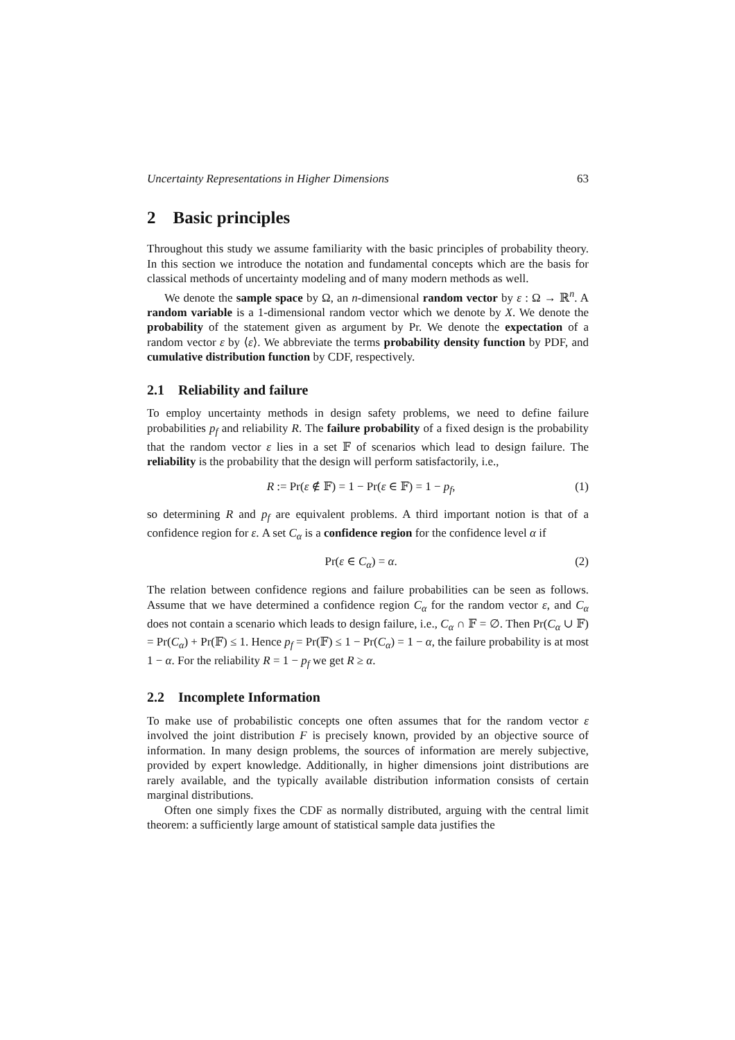Uncertainty Representations in Higher Dimensions 63
2 Basic principles
Throughout this study we assume familiarity with the basic principles of probability theory. In this section we introduce the notation and fundamental concepts which are the basis for classical methods of uncertainty modeling and of many modern methods as well.
We denote the sample space by Ω, an n-dimensional random vector by ε : Ω → ℝ<sup>n</sup>. A random variable is a 1-dimensional random vector which we denote by X. We denote the probability of the statement given as argument by Pr. We denote the expectation of a random vector ε by ⟨ε⟩. We abbreviate the terms probability density function by PDF, and cumulative distribution function by CDF, respectively.
2.1 Reliability and failure
To employ uncertainty methods in design safety problems, we need to define failure probabilities p<sub>f</sub> and reliability R. The failure probability of a fixed design is the probability that the random vector ε lies in a set 𝔽 of scenarios which lead to design failure. The reliability is the probability that the design will perform satisfactorily, i.e.,
R := Pr(ε ∉ 𝔽) = 1 − Pr(ε ∈ 𝔽) = 1 − p<sub>f</sub>, (1)
so determining R and p<sub>f</sub> are equivalent problems. A third important notion is that of a confidence region for ε. A set C<sub>α</sub> is a confidence region for the confidence level α if
Pr(ε ∈ C<sub>α</sub>) = α. (2)
The relation between confidence regions and failure probabilities can be seen as follows. Assume that we have determined a confidence region C<sub>α</sub> for the random vector ε, and C<sub>α</sub> does not contain a scenario which leads to design failure, i.e., C<sub>α</sub> ∩ 𝔽 = ∅. Then Pr(C<sub>α</sub> ∪ 𝔽) = Pr(C<sub>α</sub>) + Pr(𝔽) ≤ 1. Hence p<sub>f</sub> = Pr(𝔽) ≤ 1 − Pr(C<sub>α</sub>) = 1 − α, the failure probability is at most 1 − α. For the reliability R = 1 − p<sub>f</sub> we get R ≥ α.
2.2 Incomplete Information
To make use of probabilistic concepts one often assumes that for the random vector ε involved the joint distribution F is precisely known, provided by an objective source of information. In many design problems, the sources of information are merely subjective, provided by expert knowledge. Additionally, in higher dimensions joint distributions are rarely available, and the typically available distribution information consists of certain marginal distributions.
Often one simply fixes the CDF as normally distributed, arguing with the central limit theorem: a sufficiently large amount of statistical sample data justifies the